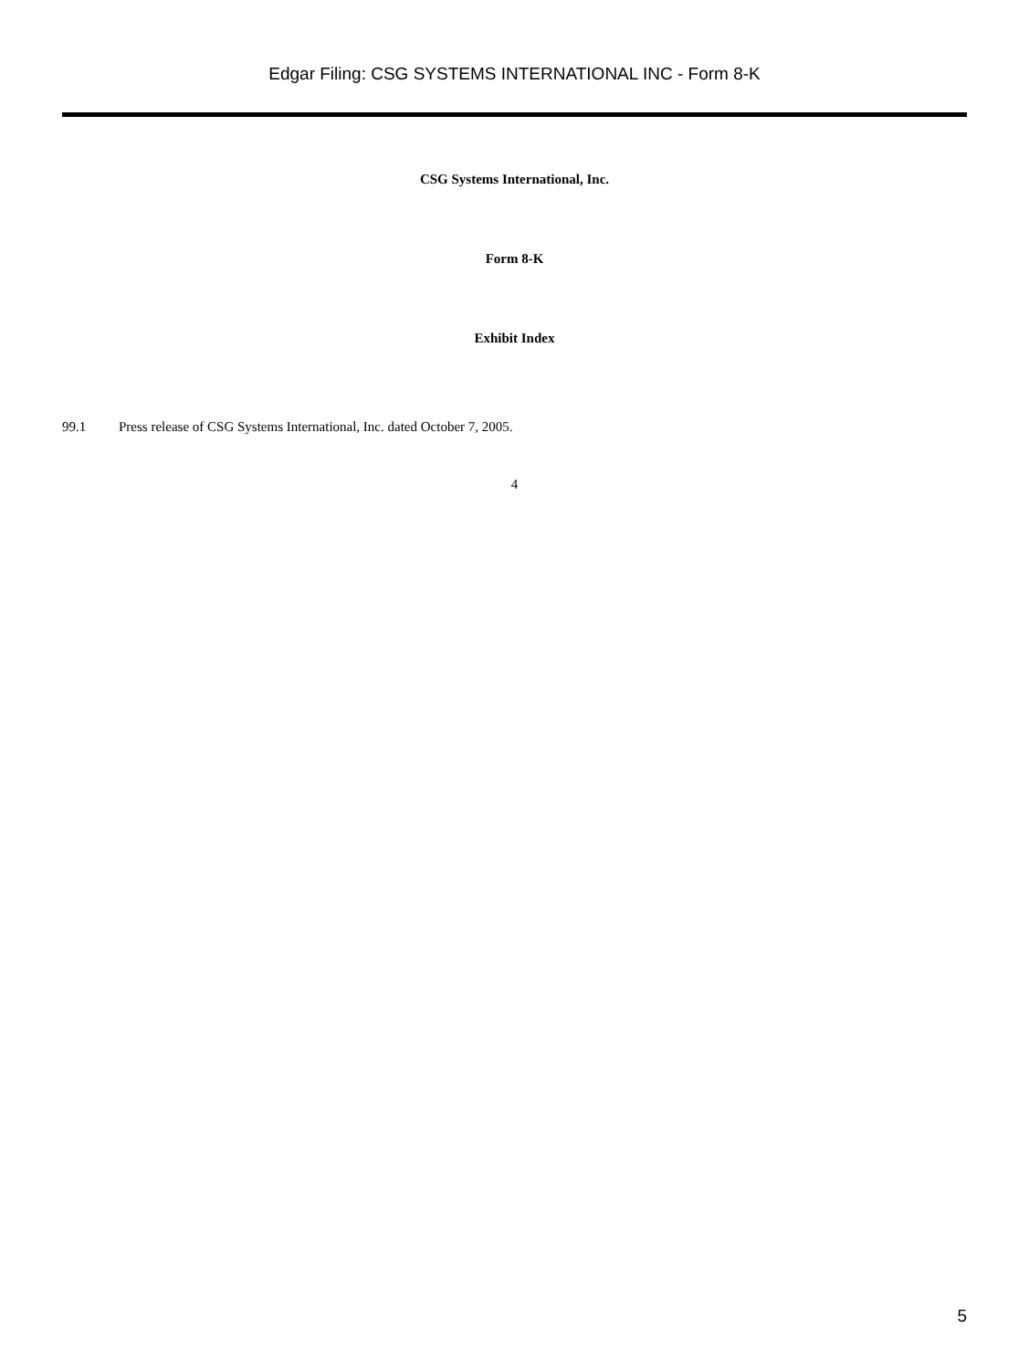Edgar Filing: CSG SYSTEMS INTERNATIONAL INC - Form 8-K
CSG Systems International, Inc.
Form 8-K
Exhibit Index
99.1 Press release of CSG Systems International, Inc. dated October 7, 2005.
4
5